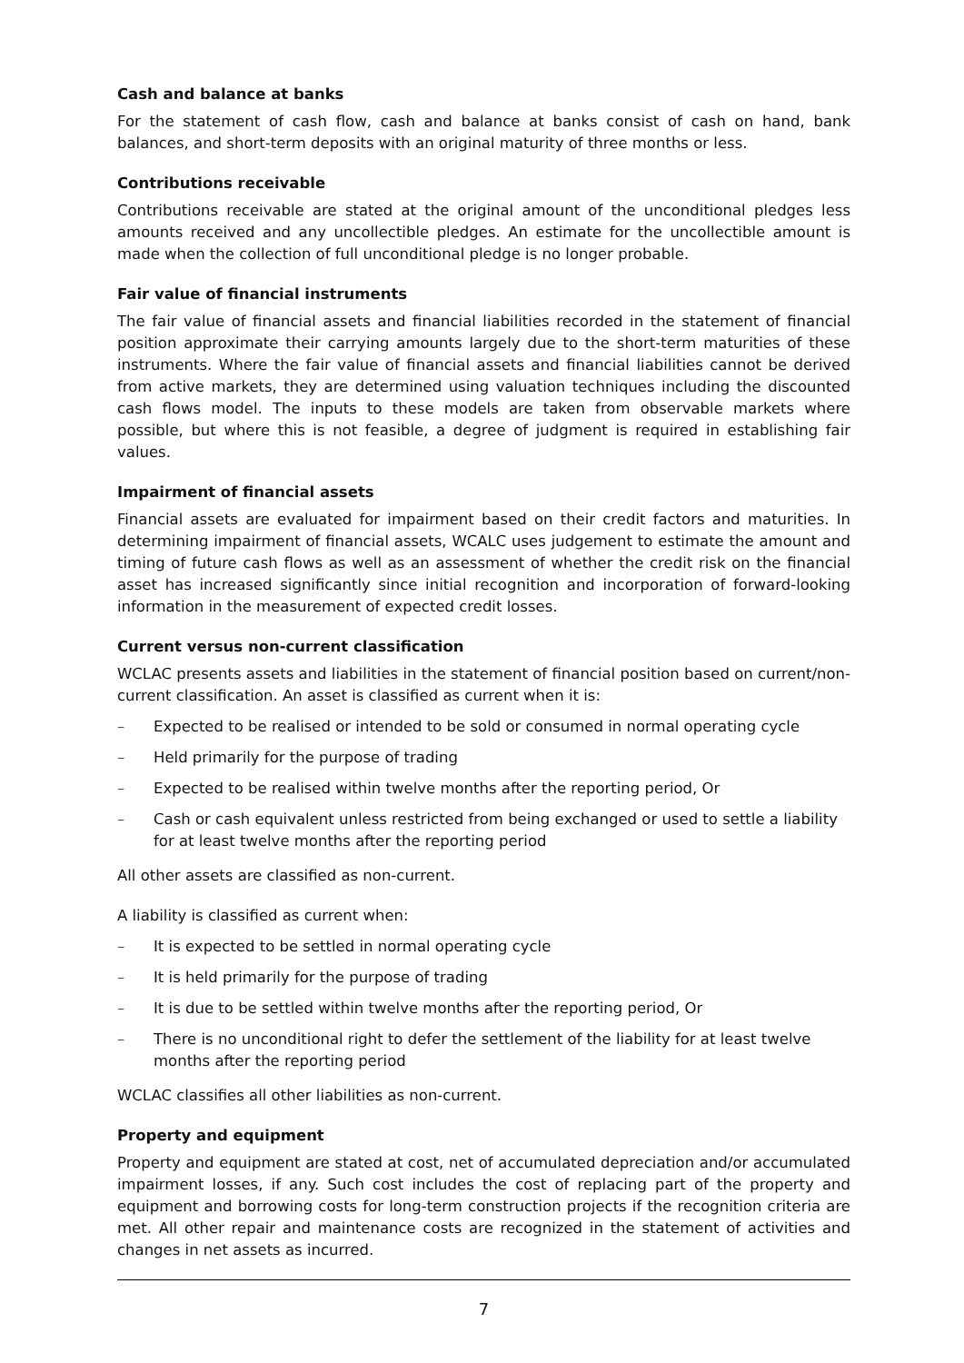Cash and balance at banks
For the statement of cash flow, cash and balance at banks consist of cash on hand, bank balances, and short-term deposits with an original maturity of three months or less.
Contributions receivable
Contributions receivable are stated at the original amount of the unconditional pledges less amounts received and any uncollectible pledges. An estimate for the uncollectible amount is made when the collection of full unconditional pledge is no longer probable.
Fair value of financial instruments
The fair value of financial assets and financial liabilities recorded in the statement of financial position approximate their carrying amounts largely due to the short-term maturities of these instruments. Where the fair value of financial assets and financial liabilities cannot be derived from active markets, they are determined using valuation techniques including the discounted cash flows model. The inputs to these models are taken from observable markets where possible, but where this is not feasible, a degree of judgment is required in establishing fair values.
Impairment of financial assets
Financial assets are evaluated for impairment based on their credit factors and maturities. In determining impairment of financial assets, WCALC uses judgement to estimate the amount and timing of future cash flows as well as an assessment of whether the credit risk on the financial asset has increased significantly since initial recognition and incorporation of forward-looking information in the measurement of expected credit losses.
Current versus non-current classification
WCLAC presents assets and liabilities in the statement of financial position based on current/non-current classification. An asset is classified as current when it is:
– Expected to be realised or intended to be sold or consumed in normal operating cycle
– Held primarily for the purpose of trading
– Expected to be realised within twelve months after the reporting period, Or
– Cash or cash equivalent unless restricted from being exchanged or used to settle a liability for at least twelve months after the reporting period
All other assets are classified as non-current.
A liability is classified as current when:
– It is expected to be settled in normal operating cycle
– It is held primarily for the purpose of trading
– It is due to be settled within twelve months after the reporting period, Or
– There is no unconditional right to defer the settlement of the liability for at least twelve months after the reporting period
WCLAC classifies all other liabilities as non-current.
Property and equipment
Property and equipment are stated at cost, net of accumulated depreciation and/or accumulated impairment losses, if any. Such cost includes the cost of replacing part of the property and equipment and borrowing costs for long-term construction projects if the recognition criteria are met. All other repair and maintenance costs are recognized in the statement of activities and changes in net assets as incurred.
7